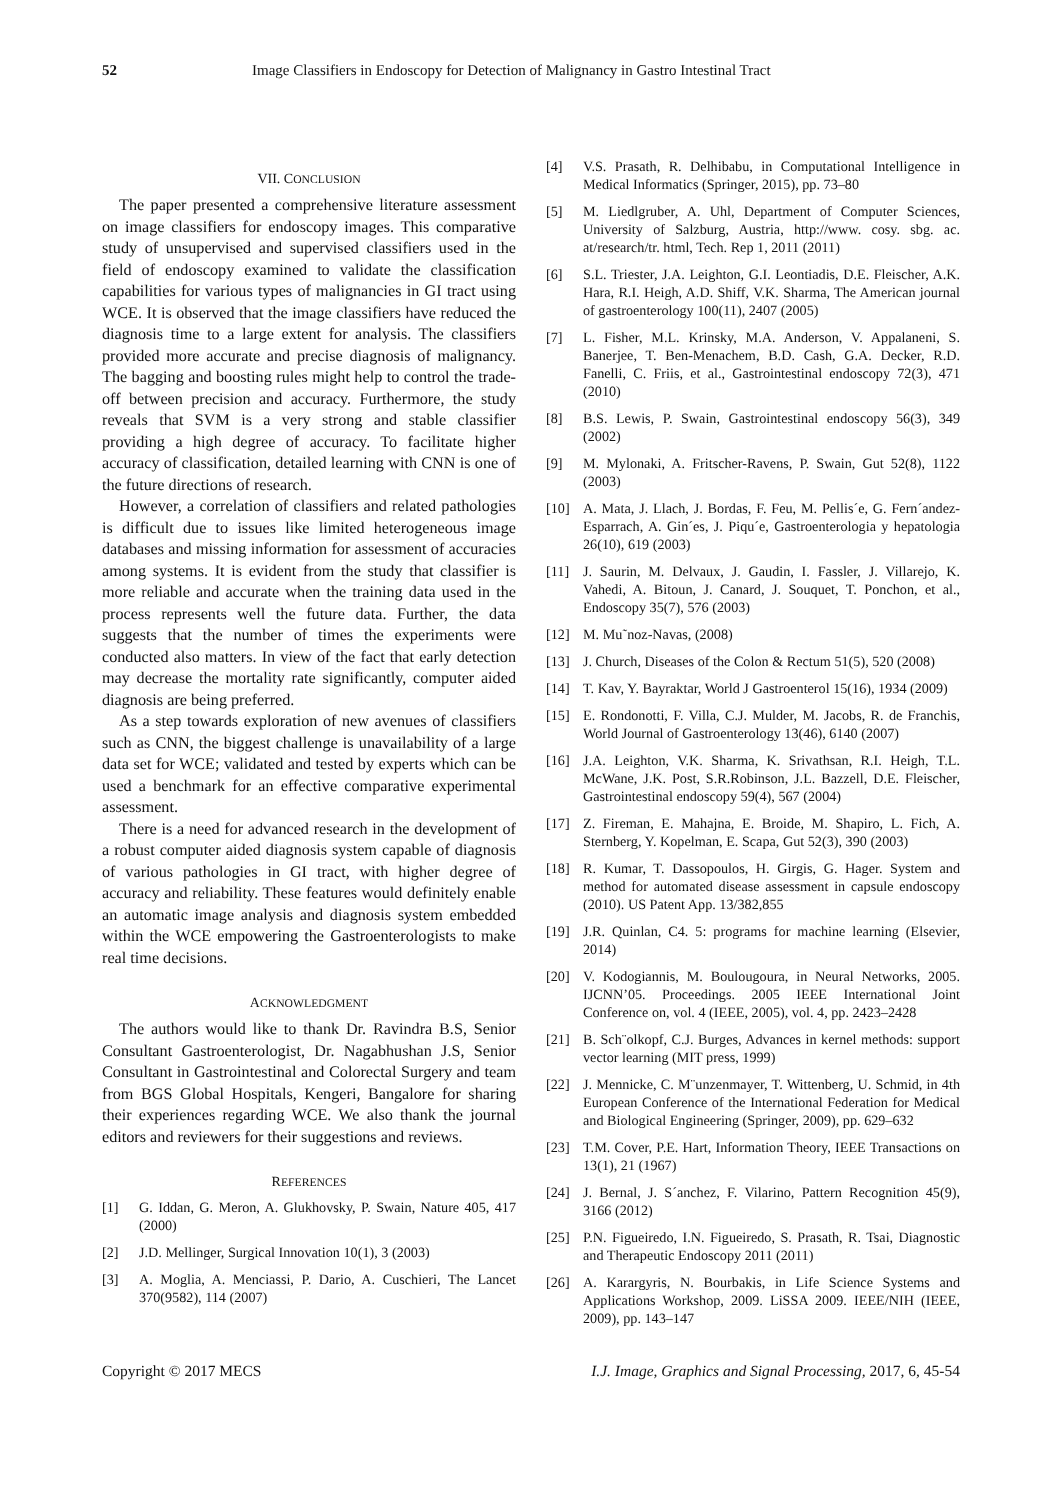52 Image Classifiers in Endoscopy for Detection of Malignancy in Gastro Intestinal Tract
VII. CONCLUSION
The paper presented a comprehensive literature assessment on image classifiers for endoscopy images. This comparative study of unsupervised and supervised classifiers used in the field of endoscopy examined to validate the classification capabilities for various types of malignancies in GI tract using WCE. It is observed that the image classifiers have reduced the diagnosis time to a large extent for analysis. The classifiers provided more accurate and precise diagnosis of malignancy. The bagging and boosting rules might help to control the trade-off between precision and accuracy. Furthermore, the study reveals that SVM is a very strong and stable classifier providing a high degree of accuracy. To facilitate higher accuracy of classification, detailed learning with CNN is one of the future directions of research.
However, a correlation of classifiers and related pathologies is difficult due to issues like limited heterogeneous image databases and missing information for assessment of accuracies among systems. It is evident from the study that classifier is more reliable and accurate when the training data used in the process represents well the future data. Further, the data suggests that the number of times the experiments were conducted also matters. In view of the fact that early detection may decrease the mortality rate significantly, computer aided diagnosis are being preferred.
As a step towards exploration of new avenues of classifiers such as CNN, the biggest challenge is unavailability of a large data set for WCE; validated and tested by experts which can be used a benchmark for an effective comparative experimental assessment.
There is a need for advanced research in the development of a robust computer aided diagnosis system capable of diagnosis of various pathologies in GI tract, with higher degree of accuracy and reliability. These features would definitely enable an automatic image analysis and diagnosis system embedded within the WCE empowering the Gastroenterologists to make real time decisions.
ACKNOWLEDGMENT
The authors would like to thank Dr. Ravindra B.S, Senior Consultant Gastroenterologist, Dr. Nagabhushan J.S, Senior Consultant in Gastrointestinal and Colorectal Surgery and team from BGS Global Hospitals, Kengeri, Bangalore for sharing their experiences regarding WCE. We also thank the journal editors and reviewers for their suggestions and reviews.
REFERENCES
[1] G. Iddan, G. Meron, A. Glukhovsky, P. Swain, Nature 405, 417 (2000)
[2] J.D. Mellinger, Surgical Innovation 10(1), 3 (2003)
[3] A. Moglia, A. Menciassi, P. Dario, A. Cuschieri, The Lancet 370(9582), 114 (2007)
[4] V.S. Prasath, R. Delhibabu, in Computational Intelligence in Medical Informatics (Springer, 2015), pp. 73–80
[5] M. Liedlgruber, A. Uhl, Department of Computer Sciences, University of Salzburg, Austria, http://www. cosy. sbg. ac. at/research/tr. html, Tech. Rep 1, 2011 (2011)
[6] S.L. Triester, J.A. Leighton, G.I. Leontiadis, D.E. Fleischer, A.K. Hara, R.I. Heigh, A.D. Shiff, V.K. Sharma, The American journal of gastroenterology 100(11), 2407 (2005)
[7] L. Fisher, M.L. Krinsky, M.A. Anderson, V. Appalaneni, S. Banerjee, T. Ben-Menachem, B.D. Cash, G.A. Decker, R.D. Fanelli, C. Friis, et al., Gastrointestinal endoscopy 72(3), 471 (2010)
[8] B.S. Lewis, P. Swain, Gastrointestinal endoscopy 56(3), 349 (2002)
[9] M. Mylonaki, A. Fritscher-Ravens, P. Swain, Gut 52(8), 1122 (2003)
[10] A. Mata, J. Llach, J. Bordas, F. Feu, M. Pellis´e, G. Fern´andez-Esparrach, A. Gin´es, J. Piqu´e, Gastroenterologia y hepatologia 26(10), 619 (2003)
[11] J. Saurin, M. Delvaux, J. Gaudin, I. Fassler, J. Villarejo, K. Vahedi, A. Bitoun, J. Canard, J. Souquet, T. Ponchon, et al., Endoscopy 35(7), 576 (2003)
[12] M. Mu˜noz-Navas, (2008)
[13] J. Church, Diseases of the Colon & Rectum 51(5), 520 (2008)
[14] T. Kav, Y. Bayraktar, World J Gastroenterol 15(16), 1934 (2009)
[15] E. Rondonotti, F. Villa, C.J. Mulder, M. Jacobs, R. de Franchis, World Journal of Gastroenterology 13(46), 6140 (2007)
[16] J.A. Leighton, V.K. Sharma, K. Srivathsan, R.I. Heigh, T.L. McWane, J.K. Post, S.R.Robinson, J.L. Bazzell, D.E. Fleischer, Gastrointestinal endoscopy 59(4), 567 (2004)
[17] Z. Fireman, E. Mahajna, E. Broide, M. Shapiro, L. Fich, A. Sternberg, Y. Kopelman, E. Scapa, Gut 52(3), 390 (2003)
[18] R. Kumar, T. Dassopoulos, H. Girgis, G. Hager. System and method for automated disease assessment in capsule endoscopy (2010). US Patent App. 13/382,855
[19] J.R. Quinlan, C4. 5: programs for machine learning (Elsevier, 2014)
[20] V. Kodogiannis, M. Boulougoura, in Neural Networks, 2005. IJCNN’05. Proceedings. 2005 IEEE International Joint Conference on, vol. 4 (IEEE, 2005), vol. 4, pp. 2423–2428
[21] B. Sch¨olkopf, C.J. Burges, Advances in kernel methods: support vector learning (MIT press, 1999)
[22] J. Mennicke, C. M¨unzenmayer, T. Wittenberg, U. Schmid, in 4th European Conference of the International Federation for Medical and Biological Engineering (Springer, 2009), pp. 629–632
[23] T.M. Cover, P.E. Hart, Information Theory, IEEE Transactions on 13(1), 21 (1967)
[24] J. Bernal, J. S´anchez, F. Vilarino, Pattern Recognition 45(9), 3166 (2012)
[25] P.N. Figueiredo, I.N. Figueiredo, S. Prasath, R. Tsai, Diagnostic and Therapeutic Endoscopy 2011 (2011)
[26] A. Karargyris, N. Bourbakis, in Life Science Systems and Applications Workshop, 2009. LiSSA 2009. IEEE/NIH (IEEE, 2009), pp. 143–147
Copyright © 2017 MECS I.J. Image, Graphics and Signal Processing, 2017, 6, 45-54